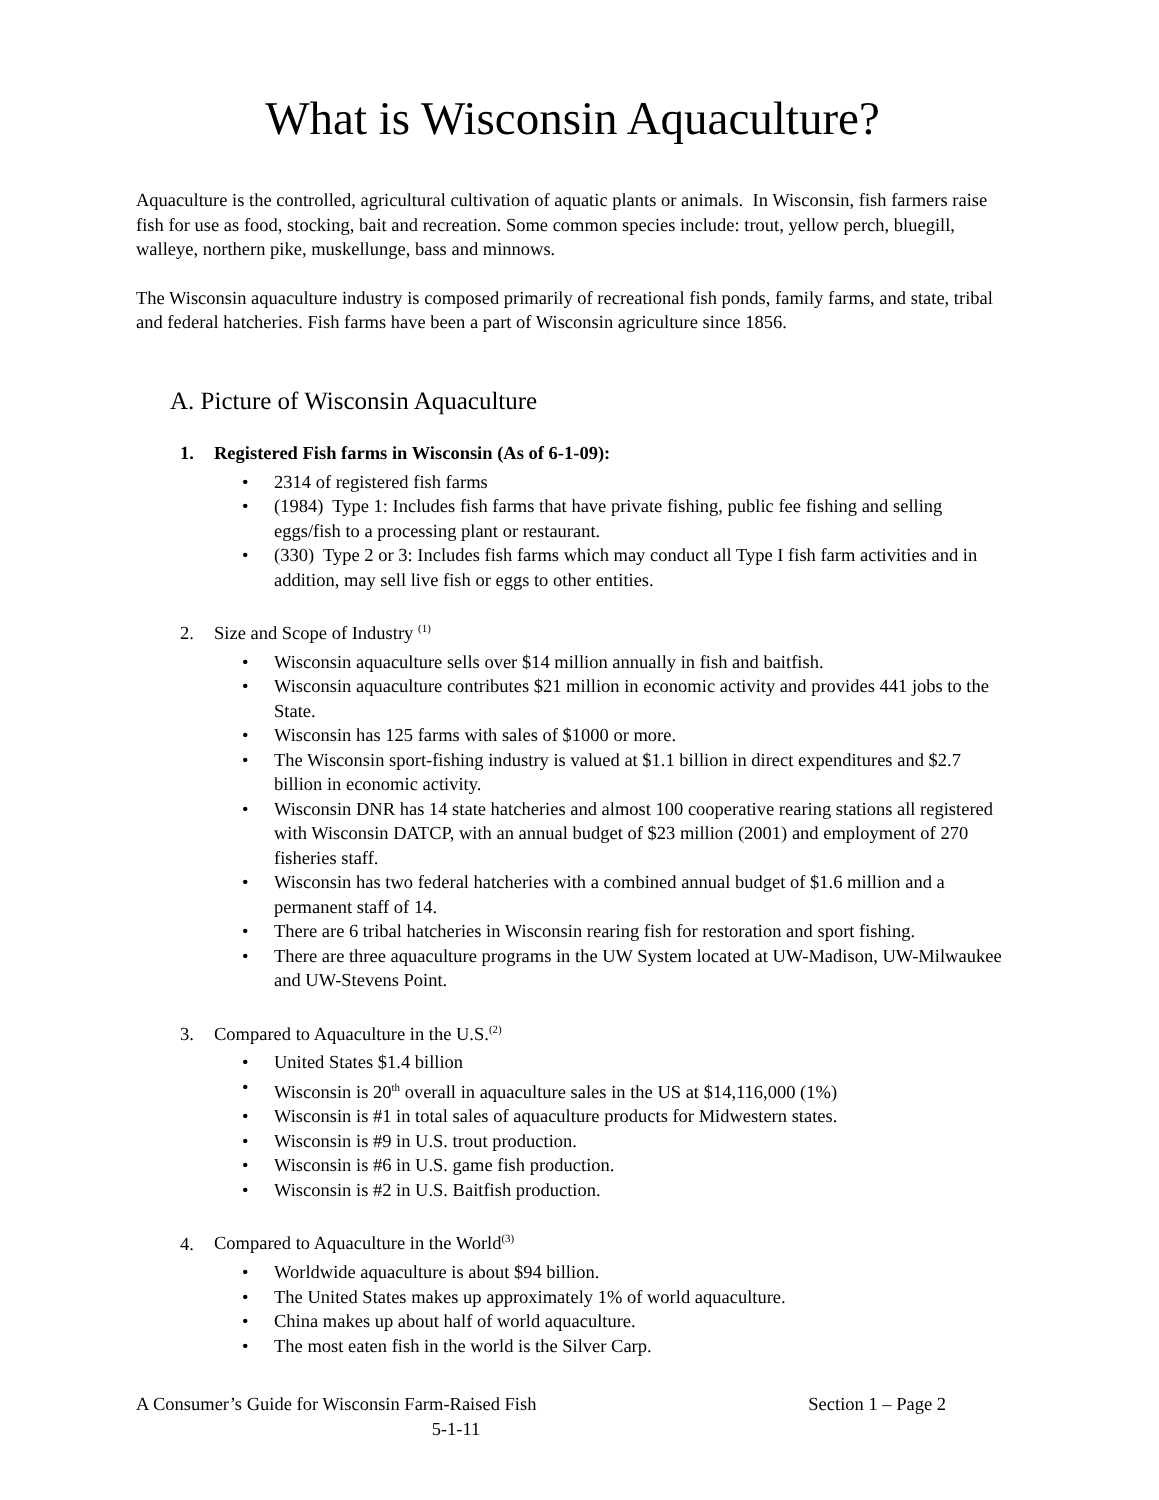What is Wisconsin Aquaculture?
Aquaculture is the controlled, agricultural cultivation of aquatic plants or animals. In Wisconsin, fish farmers raise fish for use as food, stocking, bait and recreation. Some common species include: trout, yellow perch, bluegill, walleye, northern pike, muskellunge, bass and minnows.
The Wisconsin aquaculture industry is composed primarily of recreational fish ponds, family farms, and state, tribal and federal hatcheries. Fish farms have been a part of Wisconsin agriculture since 1856.
A. Picture of Wisconsin Aquaculture
1. Registered Fish farms in Wisconsin (As of 6-1-09):
• 2314 of registered fish farms
• (1984) Type 1: Includes fish farms that have private fishing, public fee fishing and selling eggs/fish to a processing plant or restaurant.
• (330) Type 2 or 3: Includes fish farms which may conduct all Type I fish farm activities and in addition, may sell live fish or eggs to other entities.
2. Size and Scope of Industry <sup>(1)</sup>
• Wisconsin aquaculture sells over $14 million annually in fish and baitfish.
• Wisconsin aquaculture contributes $21 million in economic activity and provides 441 jobs to the State.
• Wisconsin has 125 farms with sales of $1000 or more.
• The Wisconsin sport-fishing industry is valued at $1.1 billion in direct expenditures and $2.7 billion in economic activity.
• Wisconsin DNR has 14 state hatcheries and almost 100 cooperative rearing stations all registered with Wisconsin DATCP, with an annual budget of $23 million (2001) and employment of 270 fisheries staff.
• Wisconsin has two federal hatcheries with a combined annual budget of $1.6 million and a permanent staff of 14.
• There are 6 tribal hatcheries in Wisconsin rearing fish for restoration and sport fishing.
• There are three aquaculture programs in the UW System located at UW-Madison, UW-Milwaukee and UW-Stevens Point.
3. Compared to Aquaculture in the U.S.<sup>(2)</sup>
• United States $1.4 billion
• Wisconsin is 20<sup>th</sup> overall in aquaculture sales in the US at $14,116,000 (1%)
• Wisconsin is #1 in total sales of aquaculture products for Midwestern states.
• Wisconsin is #9 in U.S. trout production.
• Wisconsin is #6 in U.S. game fish production.
• Wisconsin is #2 in U.S. Baitfish production.
4. Compared to Aquaculture in the World<sup>(3)</sup>
• Worldwide aquaculture is about $94 billion.
• The United States makes up approximately 1% of world aquaculture.
• China makes up about half of world aquaculture.
• The most eaten fish in the world is the Silver Carp.
A Consumer’s Guide for Wisconsin Farm-Raised Fish Section 1 – Page 2
5-1-11